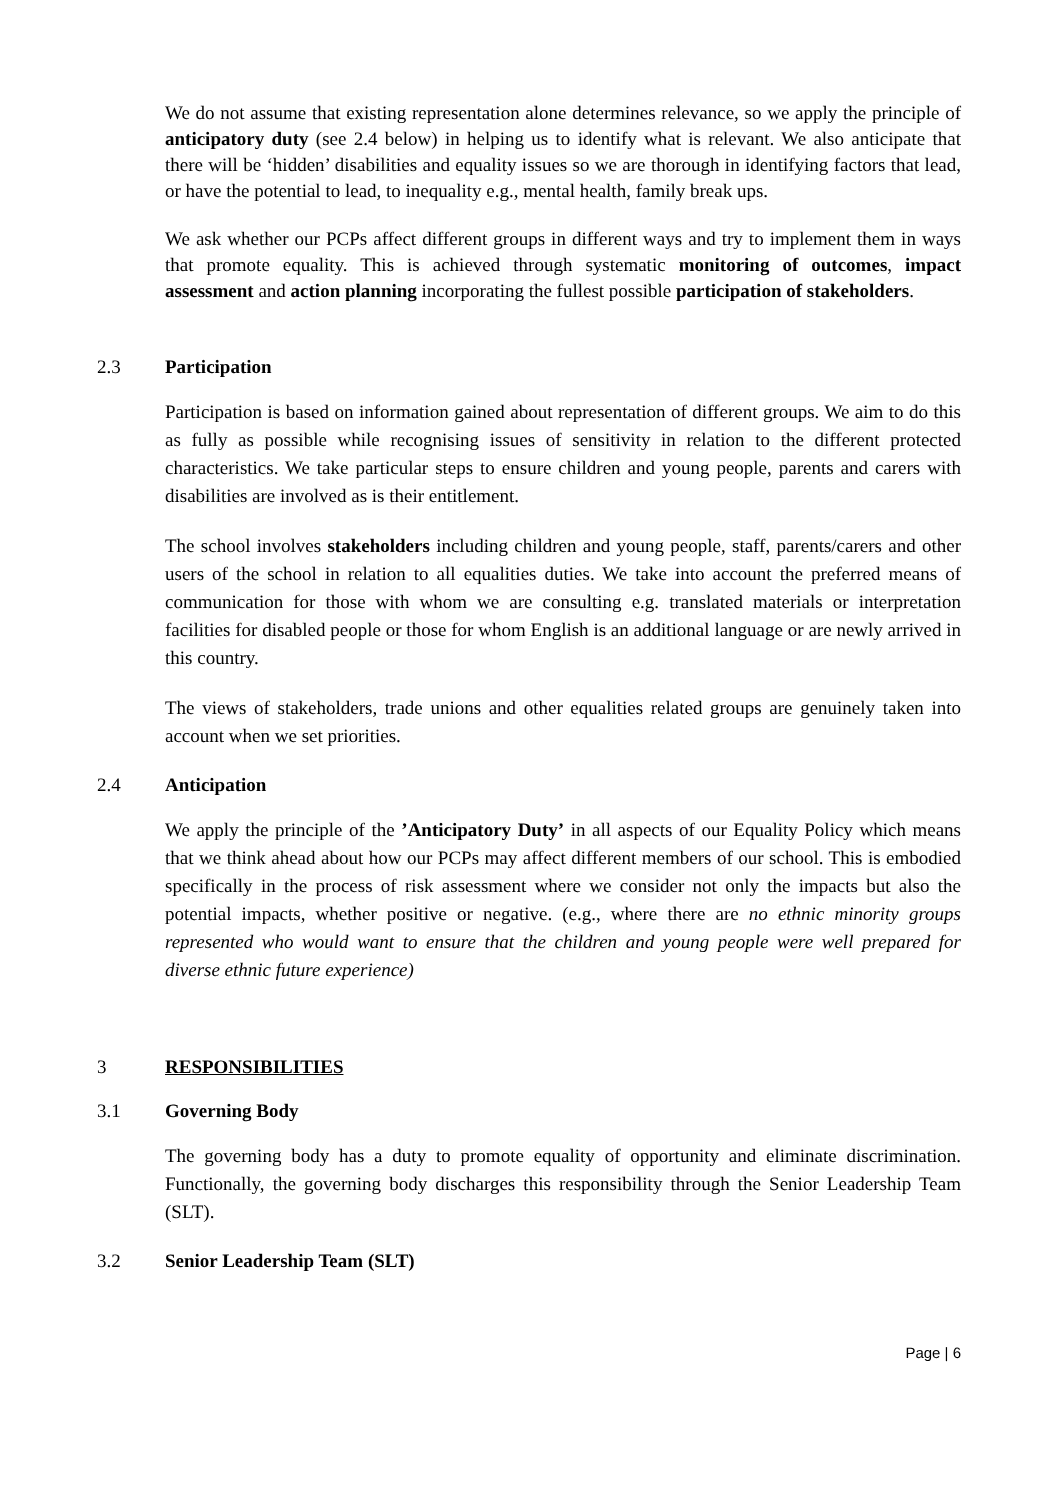We do not assume that existing representation alone determines relevance, so we apply the principle of anticipatory duty (see 2.4 below) in helping us to identify what is relevant. We also anticipate that there will be ‘hidden’ disabilities and equality issues so we are thorough in identifying factors that lead, or have the potential to lead, to inequality e.g., mental health, family break ups.
We ask whether our PCPs affect different groups in different ways and try to implement them in ways that promote equality. This is achieved through systematic monitoring of outcomes, impact assessment and action planning incorporating the fullest possible participation of stakeholders.
2.3 Participation
Participation is based on information gained about representation of different groups. We aim to do this as fully as possible while recognising issues of sensitivity in relation to the different protected characteristics. We take particular steps to ensure children and young people, parents and carers with disabilities are involved as is their entitlement.
The school involves stakeholders including children and young people, staff, parents/carers and other users of the school in relation to all equalities duties. We take into account the preferred means of communication for those with whom we are consulting e.g. translated materials or interpretation facilities for disabled people or those for whom English is an additional language or are newly arrived in this country.
The views of stakeholders, trade unions and other equalities related groups are genuinely taken into account when we set priorities.
2.4 Anticipation
We apply the principle of the ’Anticipatory Duty’ in all aspects of our Equality Policy which means that we think ahead about how our PCPs may affect different members of our school. This is embodied specifically in the process of risk assessment where we consider not only the impacts but also the potential impacts, whether positive or negative. (e.g., where there are no ethnic minority groups represented who would want to ensure that the children and young people were well prepared for diverse ethnic future experience)
3 RESPONSIBILITIES
3.1 Governing Body
The governing body has a duty to promote equality of opportunity and eliminate discrimination. Functionally, the governing body discharges this responsibility through the Senior Leadership Team (SLT).
3.2 Senior Leadership Team (SLT)
Page | 6